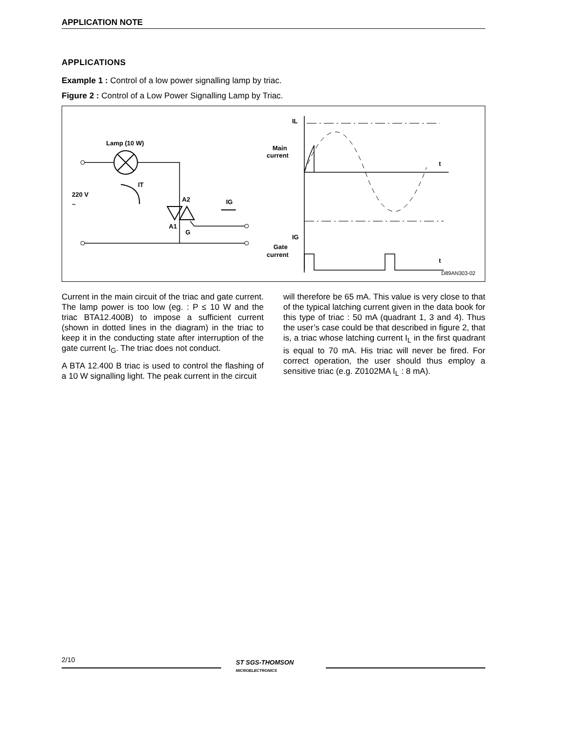APPLICATION NOTE
APPLICATIONS
Example 1 : Control of a low power signalling lamp by triac.
Figure 2 : Control of a Low Power Signalling Lamp by Triac.
Lamp (10 W)
220 V
~
IT
A2
A1
G
IG
IL
Main
current
t
IG
Gate
current
t
D89AN303-02
Current in the main circuit of the triac and gate current. The lamp power is too low (eg. : P ≤ 10 W and the triac BTA12.400B) to impose a sufficient current (shown in dotted lines in the diagram) in the triac to keep it in the conducting state after interruption of the gate current I<sub>G</sub>. The triac does not conduct.
A BTA 12.400 B triac is used to control the flashing of a 10 W signalling light. The peak current in the circuit
will therefore be 65 mA. This value is very close to that of the typical latching current given in the data book for this type of triac : 50 mA (quadrant 1, 3 and 4). Thus the user’s case could be that described in figure 2, that is, a triac whose latching current I<sub>L</sub> in the first quadrant is equal to 70 mA. His triac will never be fired. For correct operation, the user should thus employ a sensitive triac (e.g. Z0102MA I<sub>L</sub> : 8 mA).
2/10
ST SGS-THOMSON
MICROELECTRONICS